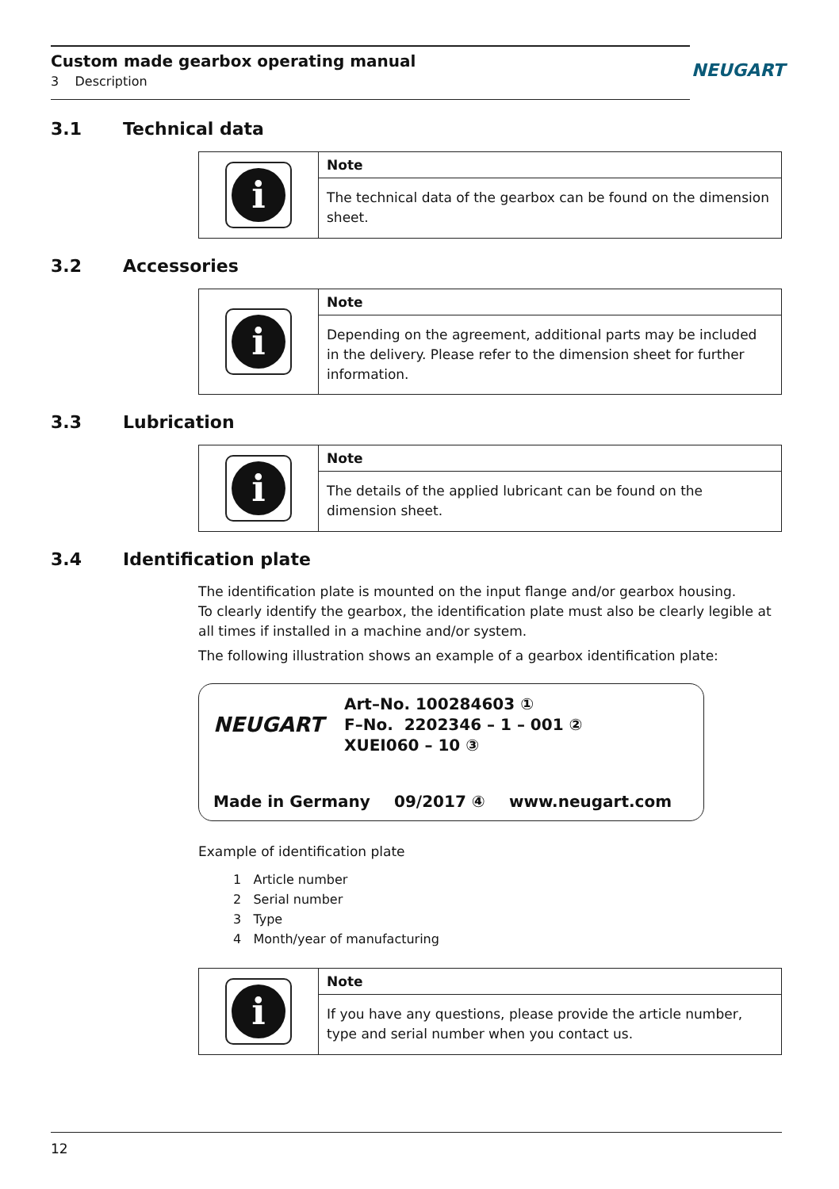Custom made gearbox operating manual
3 Description
NEUGART
3.1 Technical data
i
Note
The technical data of the gearbox can be found on the dimension sheet.
3.2 Accessories
i
Note
Depending on the agreement, additional parts may be included in the delivery. Please refer to the dimension sheet for further information.
3.3 Lubrication
i
Note
The details of the applied lubricant can be found on the dimension sheet.
3.4 Identification plate
The identification plate is mounted on the input flange and/or gearbox housing.
To clearly identify the gearbox, the identification plate must also be clearly legible at all times if installed in a machine and/or system.
The following illustration shows an example of a gearbox identification plate:
NEUGART
Art–No. 100284603 ①
F–No. 2202346 – 1 – 001 ②
XUEI060 – 10 ③
Made in Germany 09/2017 ④ www.neugart.com
Example of identification plate
1 Article number
2 Serial number
3 Type
4 Month/year of manufacturing
i
Note
If you have any questions, please provide the article number, type and serial number when you contact us.
12